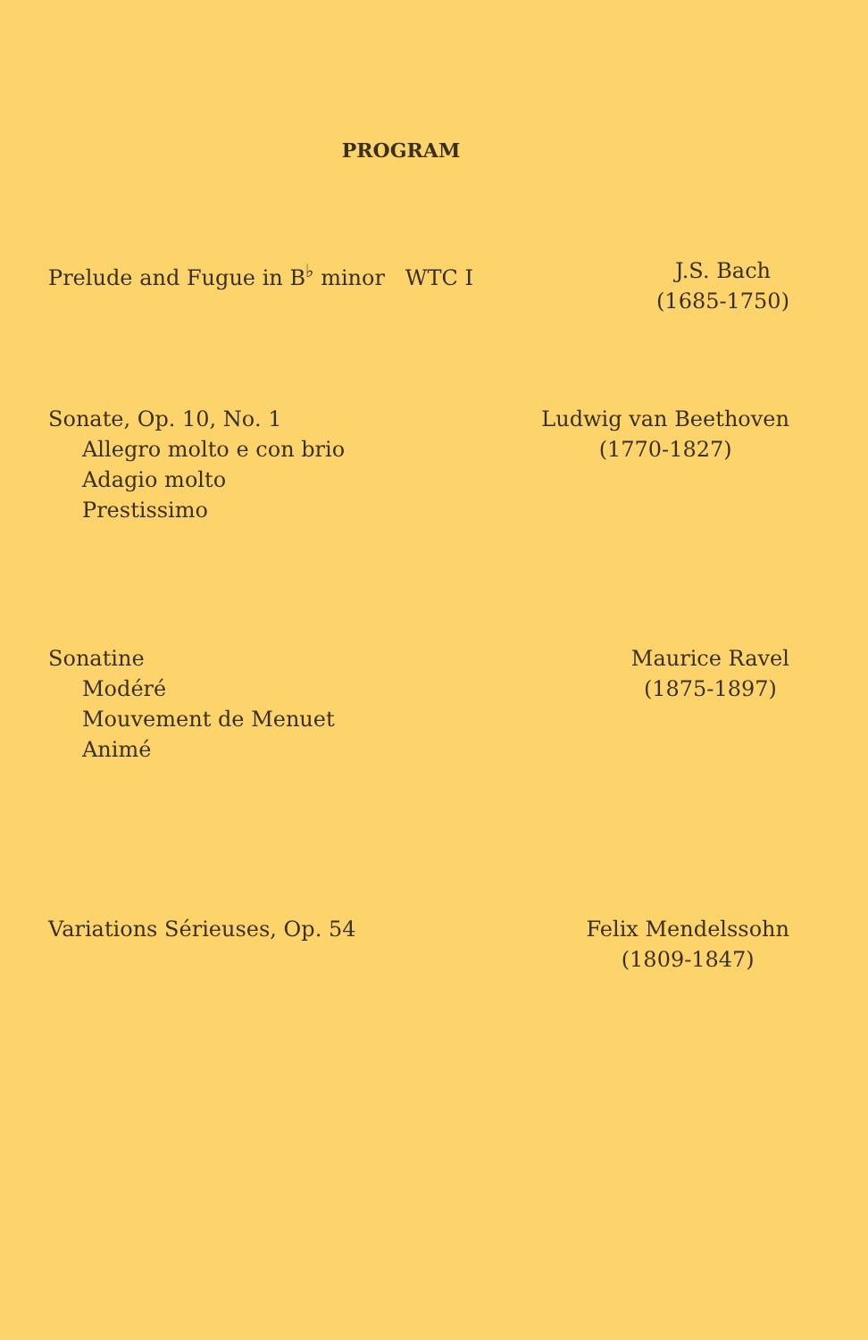PROGRAM
Prelude and Fugue in B<sup>♭</sup> minor WTC I
J.S. Bach
(1685-1750)
Sonate, Op. 10, No. 1
Allegro molto e con brio
Adagio molto
Prestissimo
Ludwig van Beethoven
(1770-1827)
Sonatine
Modéré
Mouvement de Menuet
Animé
Maurice Ravel
(1875-1897)
Variations Sérieuses, Op. 54 Felix Mendelssohn
(1809-1847)